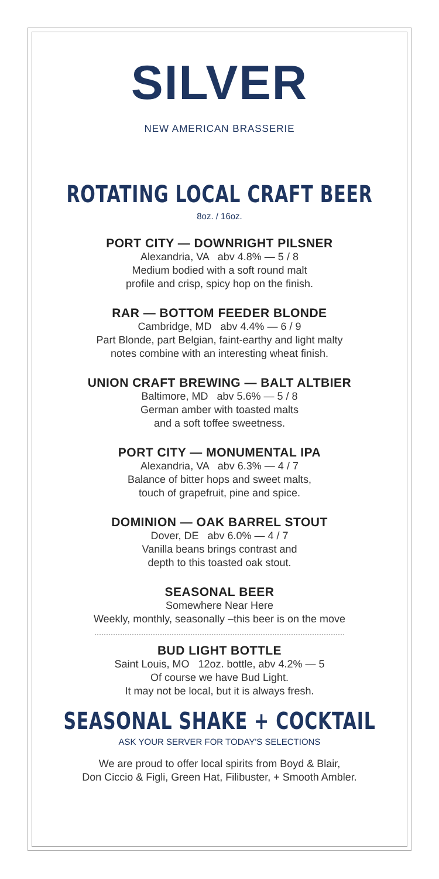SILVER
NEW AMERICAN BRASSERIE
ROTATING LOCAL CRAFT BEER
8oz. / 16oz.
PORT CITY — DOWNRIGHT PILSNER
Alexandria, VA abv 4.8% — 5 / 8
Medium bodied with a soft round malt
profile and crisp, spicy hop on the finish.
RAR — BOTTOM FEEDER BLONDE
Cambridge, MD abv 4.4% — 6 / 9
Part Blonde, part Belgian, faint-earthy and light malty
notes combine with an interesting wheat finish.
UNION CRAFT BREWING — BALT ALTBIER
Baltimore, MD abv 5.6% — 5 / 8
German amber with toasted malts
and a soft toffee sweetness.
PORT CITY — MONUMENTAL IPA
Alexandria, VA abv 6.3% — 4 / 7
Balance of bitter hops and sweet malts,
touch of grapefruit, pine and spice.
DOMINION — OAK BARREL STOUT
Dover, DE abv 6.0% — 4 / 7
Vanilla beans brings contrast and
depth to this toasted oak stout.
SEASONAL BEER
Somewhere Near Here
Weekly, monthly, seasonally –this beer is on the move
BUD LIGHT BOTTLE
Saint Louis, MO 12oz. bottle, abv 4.2% — 5
Of course we have Bud Light.
It may not be local, but it is always fresh.
SEASONAL SHAKE + COCKTAIL
ASK YOUR SERVER FOR TODAY'S SELECTIONS
We are proud to offer local spirits from Boyd & Blair,
Don Ciccio & Figli, Green Hat, Filibuster, + Smooth Ambler.